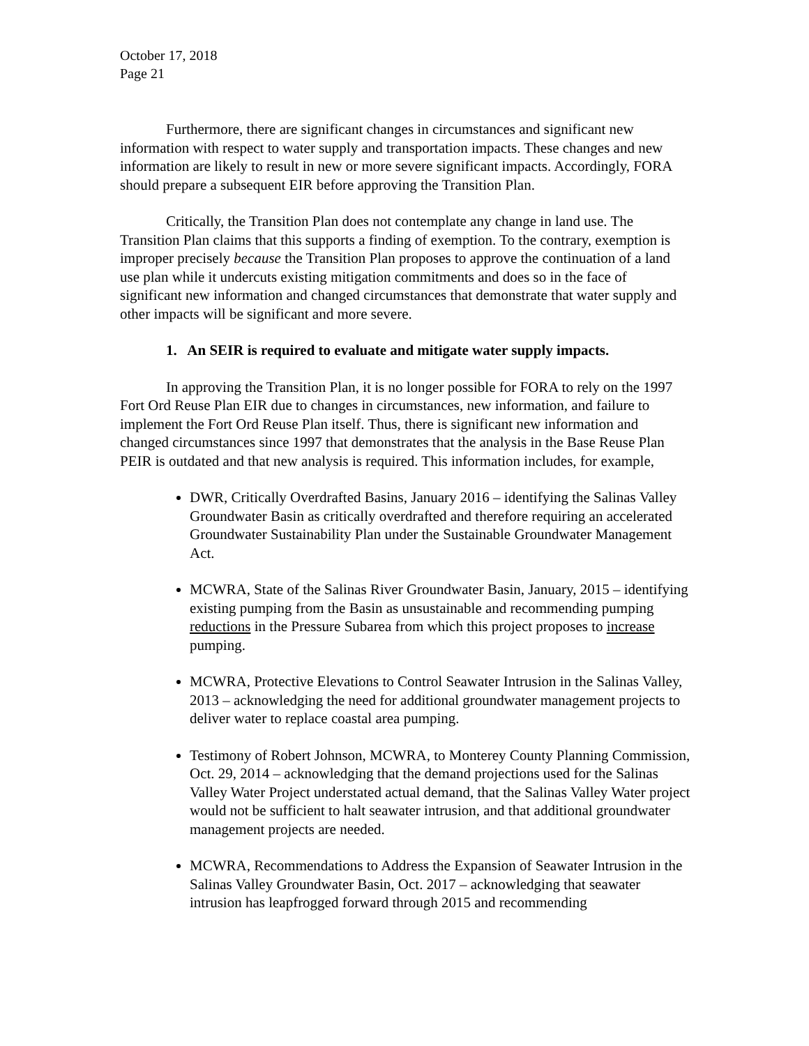October 17, 2018
Page 21
Furthermore, there are significant changes in circumstances and significant new information with respect to water supply and transportation impacts. These changes and new information are likely to result in new or more severe significant impacts. Accordingly, FORA should prepare a subsequent EIR before approving the Transition Plan.
Critically, the Transition Plan does not contemplate any change in land use. The Transition Plan claims that this supports a finding of exemption. To the contrary, exemption is improper precisely because the Transition Plan proposes to approve the continuation of a land use plan while it undercuts existing mitigation commitments and does so in the face of significant new information and changed circumstances that demonstrate that water supply and other impacts will be significant and more severe.
1. An SEIR is required to evaluate and mitigate water supply impacts.
In approving the Transition Plan, it is no longer possible for FORA to rely on the 1997 Fort Ord Reuse Plan EIR due to changes in circumstances, new information, and failure to implement the Fort Ord Reuse Plan itself. Thus, there is significant new information and changed circumstances since 1997 that demonstrates that the analysis in the Base Reuse Plan PEIR is outdated and that new analysis is required. This information includes, for example,
DWR, Critically Overdrafted Basins, January 2016 – identifying the Salinas Valley Groundwater Basin as critically overdrafted and therefore requiring an accelerated Groundwater Sustainability Plan under the Sustainable Groundwater Management Act.
MCWRA, State of the Salinas River Groundwater Basin, January, 2015 – identifying existing pumping from the Basin as unsustainable and recommending pumping reductions in the Pressure Subarea from which this project proposes to increase pumping.
MCWRA, Protective Elevations to Control Seawater Intrusion in the Salinas Valley, 2013 – acknowledging the need for additional groundwater management projects to deliver water to replace coastal area pumping.
Testimony of Robert Johnson, MCWRA, to Monterey County Planning Commission, Oct. 29, 2014 – acknowledging that the demand projections used for the Salinas Valley Water Project understated actual demand, that the Salinas Valley Water project would not be sufficient to halt seawater intrusion, and that additional groundwater management projects are needed.
MCWRA, Recommendations to Address the Expansion of Seawater Intrusion in the Salinas Valley Groundwater Basin, Oct. 2017 – acknowledging that seawater intrusion has leapfrogged forward through 2015 and recommending